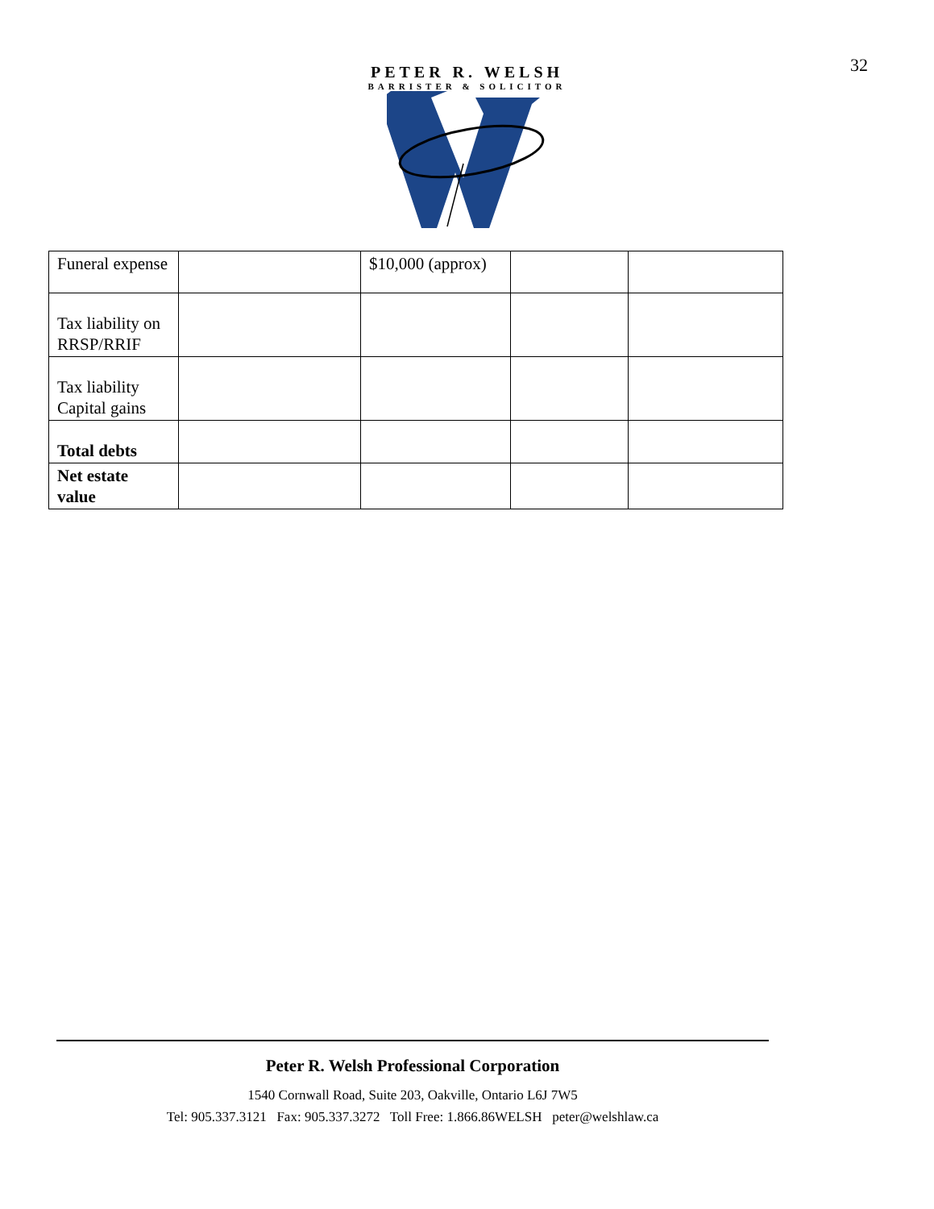32
PETER R. WELSH
BARRISTER & SOLICITOR
| Funeral expense | | $10,000 (approx) | | |
| Tax liability on RRSP/RRIF | | | | |
| Tax liability Capital gains | | | | |
| Total debts | | | | |
| Net estate value | | | | |
Peter R. Welsh Professional Corporation
1540 Cornwall Road, Suite 203, Oakville, Ontario L6J 7W5
Tel: 905.337.3121 Fax: 905.337.3272 Toll Free: 1.866.86WELSH peter@welshlaw.ca